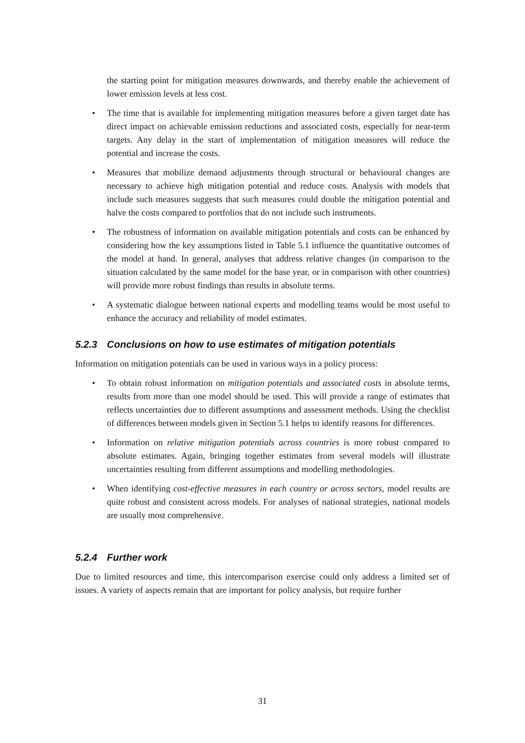the starting point for mitigation measures downwards, and thereby enable the achievement of lower emission levels at less cost.
• The time that is available for implementing mitigation measures before a given target date has direct impact on achievable emission reductions and associated costs, especially for near-term targets. Any delay in the start of implementation of mitigation measures will reduce the potential and increase the costs.
• Measures that mobilize demand adjustments through structural or behavioural changes are necessary to achieve high mitigation potential and reduce costs. Analysis with models that include such measures suggests that such measures could double the mitigation potential and halve the costs compared to portfolios that do not include such instruments.
• The robustness of information on available mitigation potentials and costs can be enhanced by considering how the key assumptions listed in Table 5.1 influence the quantitative outcomes of the model at hand. In general, analyses that address relative changes (in comparison to the situation calculated by the same model for the base year, or in comparison with other countries) will provide more robust findings than results in absolute terms.
• A systematic dialogue between national experts and modelling teams would be most useful to enhance the accuracy and reliability of model estimates.
5.2.3 Conclusions on how to use estimates of mitigation potentials
Information on mitigation potentials can be used in various ways in a policy process:
• To obtain robust information on mitigation potentials and associated costs in absolute terms, results from more than one model should be used. This will provide a range of estimates that reflects uncertainties due to different assumptions and assessment methods. Using the checklist of differences between models given in Section 5.1 helps to identify reasons for differences.
• Information on relative mitigation potentials across countries is more robust compared to absolute estimates. Again, bringing together estimates from several models will illustrate uncertainties resulting from different assumptions and modelling methodologies.
• When identifying cost-effective measures in each country or across sectors, model results are quite robust and consistent across models. For analyses of national strategies, national models are usually most comprehensive.
5.2.4 Further work
Due to limited resources and time, this intercomparison exercise could only address a limited set of issues. A variety of aspects remain that are important for policy analysis, but require further
31